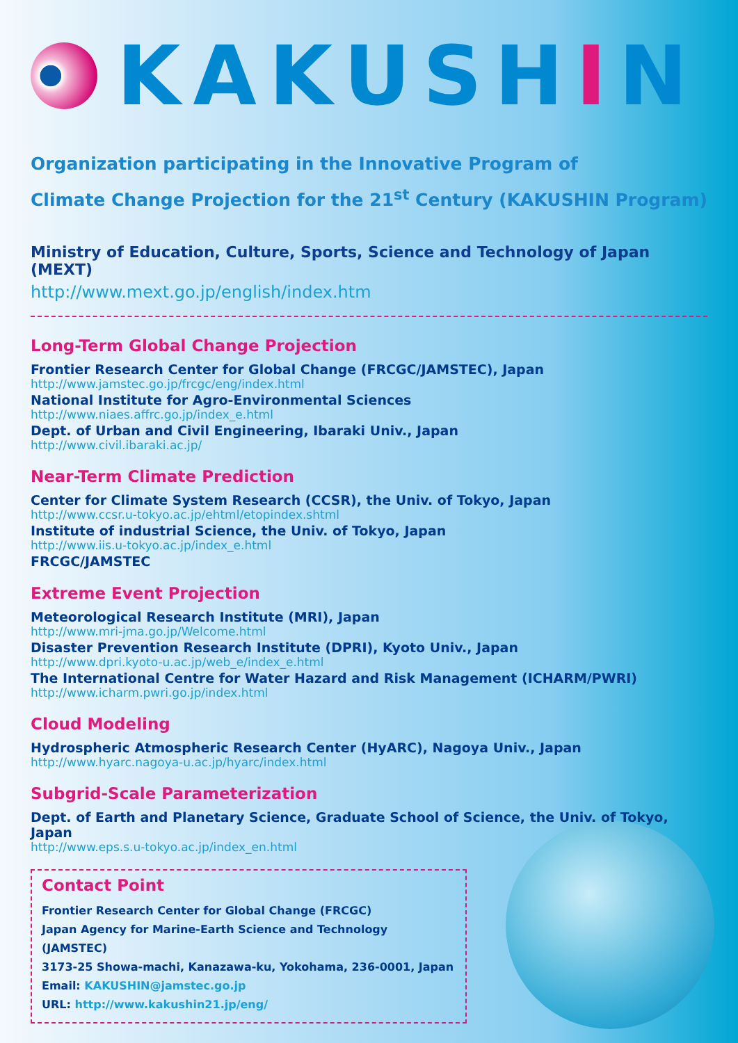KAKUSHIN
Organization participating in the Innovative Program of
Climate Change Projection for the 21<sup>st</sup> Century (KAKUSHIN Program)
Ministry of Education, Culture, Sports, Science and Technology of Japan (MEXT)
http://www.mext.go.jp/english/index.htm
Long-Term Global Change Projection
Frontier Research Center for Global Change (FRCGC/JAMSTEC), Japan
http://www.jamstec.go.jp/frcgc/eng/index.html
National Institute for Agro-Environmental Sciences
http://www.niaes.affrc.go.jp/index_e.html
Dept. of Urban and Civil Engineering, Ibaraki Univ., Japan
http://www.civil.ibaraki.ac.jp/
Near-Term Climate Prediction
Center for Climate System Research (CCSR), the Univ. of Tokyo, Japan
http://www.ccsr.u-tokyo.ac.jp/ehtml/etopindex.shtml
Institute of industrial Science, the Univ. of Tokyo, Japan
http://www.iis.u-tokyo.ac.jp/index_e.html
FRCGC/JAMSTEC
Extreme Event Projection
Meteorological Research Institute (MRI), Japan
http://www.mri-jma.go.jp/Welcome.html
Disaster Prevention Research Institute (DPRI), Kyoto Univ., Japan
http://www.dpri.kyoto-u.ac.jp/web_e/index_e.html
The International Centre for Water Hazard and Risk Management (ICHARM/PWRI)
http://www.icharm.pwri.go.jp/index.html
Cloud Modeling
Hydrospheric Atmospheric Research Center (HyARC), Nagoya Univ., Japan
http://www.hyarc.nagoya-u.ac.jp/hyarc/index.html
Subgrid-Scale Parameterization
Dept. of Earth and Planetary Science, Graduate School of Science, the Univ. of Tokyo, Japan
http://www.eps.s.u-tokyo.ac.jp/index_en.html
Contact Point
Frontier Research Center for Global Change (FRCGC)
Japan Agency for Marine-Earth Science and Technology (JAMSTEC)
3173-25 Showa-machi, Kanazawa-ku, Yokohama, 236-0001, Japan
Email: KAKUSHIN@jamstec.go.jp
URL: http://www.kakushin21.jp/eng/